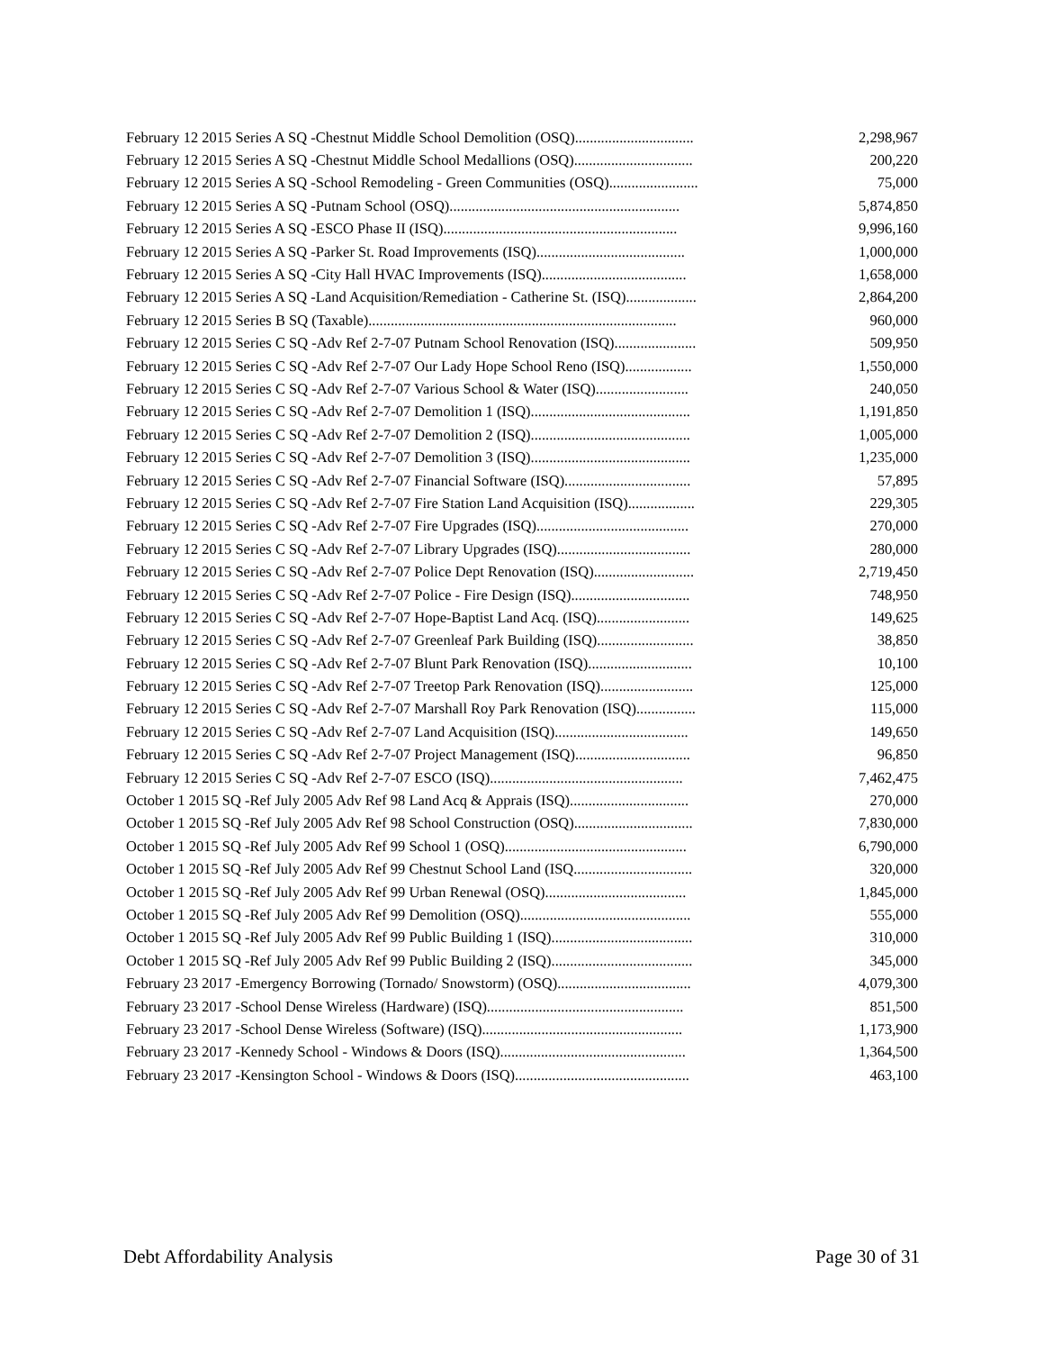| February 12 2015 Series A SQ -Chestnut Middle School Demolition (OSQ)................................ | 2,298,967 |
| February 12 2015 Series A SQ -Chestnut Middle School Medallions (OSQ)................................ | 200,220 |
| February 12 2015 Series A SQ -School Remodeling - Green Communities (OSQ)........................ | 75,000 |
| February 12 2015 Series A SQ -Putnam School (OSQ).............................................................. | 5,874,850 |
| February 12 2015 Series A SQ -ESCO Phase II (ISQ)............................................................... | 9,996,160 |
| February 12 2015 Series A SQ -Parker St. Road Improvements (ISQ)........................................ | 1,000,000 |
| February 12 2015 Series A SQ -City Hall HVAC Improvements (ISQ)....................................... | 1,658,000 |
| February 12 2015 Series A SQ -Land Acquisition/Remediation - Catherine St. (ISQ)................... | 2,864,200 |
| February 12 2015 Series B SQ (Taxable)................................................................................... | 960,000 |
| February 12 2015 Series C SQ -Adv Ref 2-7-07 Putnam School Renovation (ISQ)...................... | 509,950 |
| February 12 2015 Series C SQ -Adv Ref 2-7-07 Our Lady Hope School Reno (ISQ).................. | 1,550,000 |
| February 12 2015 Series C SQ -Adv Ref 2-7-07 Various School & Water (ISQ)......................... | 240,050 |
| February 12 2015 Series C SQ -Adv Ref 2-7-07 Demolition 1 (ISQ)........................................... | 1,191,850 |
| February 12 2015 Series C SQ -Adv Ref 2-7-07 Demolition 2 (ISQ)........................................... | 1,005,000 |
| February 12 2015 Series C SQ -Adv Ref 2-7-07 Demolition 3 (ISQ)........................................... | 1,235,000 |
| February 12 2015 Series C SQ -Adv Ref 2-7-07 Financial Software (ISQ).................................. | 57,895 |
| February 12 2015 Series C SQ -Adv Ref 2-7-07 Fire Station Land Acquisition (ISQ).................. | 229,305 |
| February 12 2015 Series C SQ -Adv Ref 2-7-07 Fire Upgrades (ISQ)......................................... | 270,000 |
| February 12 2015 Series C SQ -Adv Ref 2-7-07 Library Upgrades (ISQ).................................... | 280,000 |
| February 12 2015 Series C SQ -Adv Ref 2-7-07 Police Dept Renovation (ISQ)........................... | 2,719,450 |
| February 12 2015 Series C SQ -Adv Ref 2-7-07 Police - Fire Design (ISQ)................................ | 748,950 |
| February 12 2015 Series C SQ -Adv Ref 2-7-07 Hope-Baptist Land Acq. (ISQ)......................... | 149,625 |
| February 12 2015 Series C SQ -Adv Ref 2-7-07 Greenleaf Park Building (ISQ).......................... | 38,850 |
| February 12 2015 Series C SQ -Adv Ref 2-7-07 Blunt Park Renovation (ISQ)............................ | 10,100 |
| February 12 2015 Series C SQ -Adv Ref 2-7-07 Treetop Park Renovation (ISQ)......................... | 125,000 |
| February 12 2015 Series C SQ -Adv Ref 2-7-07 Marshall Roy Park Renovation (ISQ)................ | 115,000 |
| February 12 2015 Series C SQ -Adv Ref 2-7-07 Land Acquisition (ISQ).................................... | 149,650 |
| February 12 2015 Series C SQ -Adv Ref 2-7-07 Project Management (ISQ)............................... | 96,850 |
| February 12 2015 Series C SQ -Adv Ref 2-7-07 ESCO (ISQ).................................................... | 7,462,475 |
| October 1 2015 SQ -Ref July 2005 Adv Ref 98 Land Acq & Apprais (ISQ)................................ | 270,000 |
| October 1 2015 SQ -Ref July 2005 Adv Ref 98 School Construction (OSQ)................................ | 7,830,000 |
| October 1 2015 SQ -Ref July 2005 Adv Ref 99 School 1 (OSQ)................................................. | 6,790,000 |
| October 1 2015 SQ -Ref July 2005 Adv Ref 99 Chestnut School Land (ISQ................................ | 320,000 |
| October 1 2015 SQ -Ref July 2005 Adv Ref 99 Urban Renewal (OSQ)...................................... | 1,845,000 |
| October 1 2015 SQ -Ref July 2005 Adv Ref 99 Demolition (OSQ).............................................. | 555,000 |
| October 1 2015 SQ -Ref July 2005 Adv Ref 99 Public Building 1 (ISQ)...................................... | 310,000 |
| October 1 2015 SQ -Ref July 2005 Adv Ref 99 Public Building 2 (ISQ)...................................... | 345,000 |
| February 23 2017 -Emergency Borrowing (Tornado/ Snowstorm) (OSQ).................................... | 4,079,300 |
| February 23 2017 -School Dense Wireless (Hardware) (ISQ)..................................................... | 851,500 |
| February 23 2017 -School Dense Wireless (Software) (ISQ)...................................................... | 1,173,900 |
| February 23 2017 -Kennedy School - Windows & Doors (ISQ).................................................. | 1,364,500 |
| February 23 2017 -Kensington School - Windows & Doors (ISQ)............................................... | 463,100 |
Debt Affordability Analysis Page 30 of 31